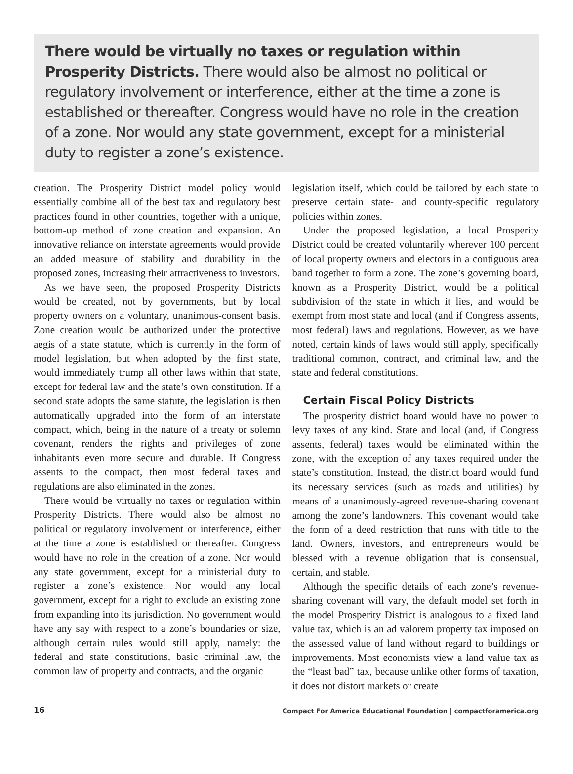There would be virtually no taxes or regulation within Prosperity Districts. There would also be almost no political or regulatory involvement or interference, either at the time a zone is established or thereafter. Congress would have no role in the creation of a zone. Nor would any state government, except for a ministerial duty to register a zone’s existence.
creation. The Prosperity District model policy would essentially combine all of the best tax and regulatory best practices found in other countries, together with a unique, bottom-up method of zone creation and expansion. An innovative reliance on interstate agreements would provide an added measure of stability and durability in the proposed zones, increasing their attractiveness to investors.
As we have seen, the proposed Prosperity Districts would be created, not by governments, but by local property owners on a voluntary, unanimous-consent basis. Zone creation would be authorized under the protective aegis of a state statute, which is currently in the form of model legislation, but when adopted by the first state, would immediately trump all other laws within that state, except for federal law and the state’s own constitution. If a second state adopts the same statute, the legislation is then automatically upgraded into the form of an interstate compact, which, being in the nature of a treaty or solemn covenant, renders the rights and privileges of zone inhabitants even more secure and durable. If Congress assents to the compact, then most federal taxes and regulations are also eliminated in the zones.
There would be virtually no taxes or regulation within Prosperity Districts. There would also be almost no political or regulatory involvement or interference, either at the time a zone is established or thereafter. Congress would have no role in the creation of a zone. Nor would any state government, except for a ministerial duty to register a zone’s existence. Nor would any local government, except for a right to exclude an existing zone from expanding into its jurisdiction. No government would have any say with respect to a zone’s boundaries or size, although certain rules would still apply, namely: the federal and state constitutions, basic criminal law, the common law of property and contracts, and the organic
legislation itself, which could be tailored by each state to preserve certain state- and county-specific regulatory policies within zones.
Under the proposed legislation, a local Prosperity District could be created voluntarily wherever 100 percent of local property owners and electors in a contiguous area band together to form a zone. The zone’s governing board, known as a Prosperity District, would be a political subdivision of the state in which it lies, and would be exempt from most state and local (and if Congress assents, most federal) laws and regulations. However, as we have noted, certain kinds of laws would still apply, specifically traditional common, contract, and criminal law, and the state and federal constitutions.
Certain Fiscal Policy Districts
The prosperity district board would have no power to levy taxes of any kind. State and local (and, if Congress assents, federal) taxes would be eliminated within the zone, with the exception of any taxes required under the state’s constitution. Instead, the district board would fund its necessary services (such as roads and utilities) by means of a unanimously-agreed revenue-sharing covenant among the zone’s landowners. This covenant would take the form of a deed restriction that runs with title to the land. Owners, investors, and entrepreneurs would be blessed with a revenue obligation that is consensual, certain, and stable.
Although the specific details of each zone’s revenue-sharing covenant will vary, the default model set forth in the model Prosperity District is analogous to a fixed land value tax, which is an ad valorem property tax imposed on the assessed value of land without regard to buildings or improvements. Most economists view a land value tax as the “least bad” tax, because unlike other forms of taxation, it does not distort markets or create
16 Compact For America Educational Foundation | compactforamerica.org